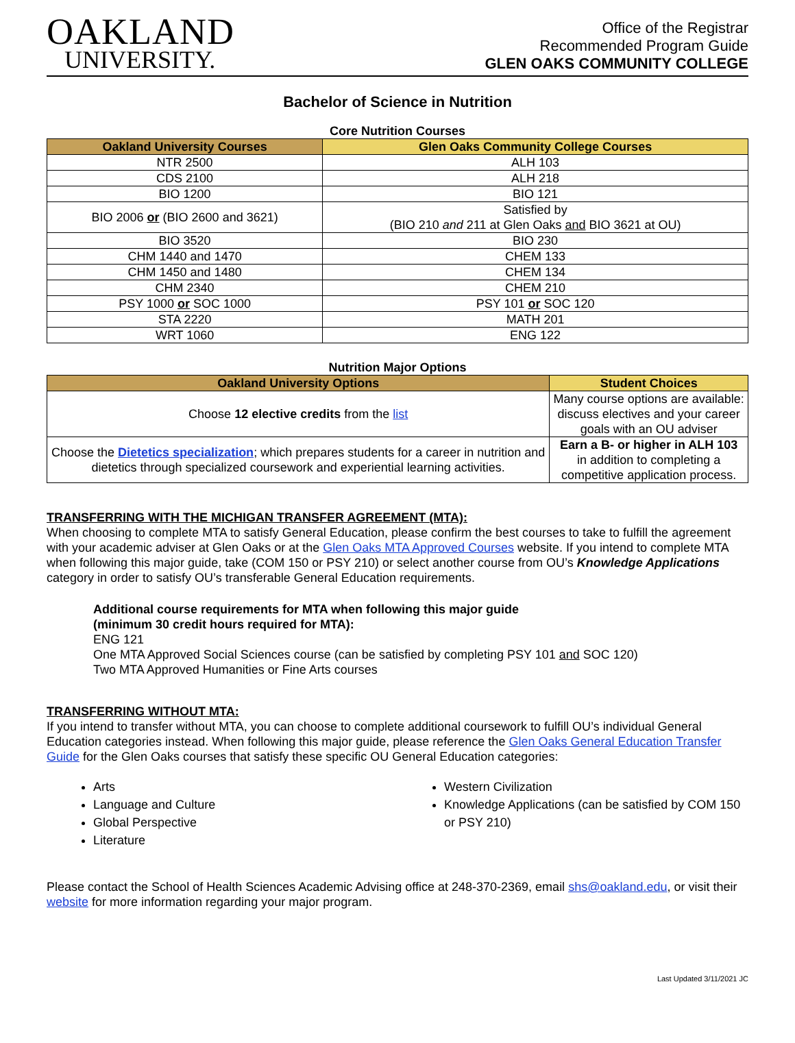OAKLAND
UNIVERSITY.
Office of the Registrar
Recommended Program Guide
GLEN OAKS COMMUNITY COLLEGE
Bachelor of Science in Nutrition
Core Nutrition Courses
| Oakland University Courses | Glen Oaks Community College Courses |
| --- | --- |
| NTR 2500 | ALH 103 |
| CDS 2100 | ALH 218 |
| BIO 1200 | BIO 121 |
| BIO 2006 or (BIO 2600 and 3621) | Satisfied by (BIO 210 and 211 at Glen Oaks and BIO 3621 at OU) |
| BIO 3520 | BIO 230 |
| CHM 1440 and 1470 | CHEM 133 |
| CHM 1450 and 1480 | CHEM 134 |
| CHM 2340 | CHEM 210 |
| PSY 1000 or SOC 1000 | PSY 101 or SOC 120 |
| STA 2220 | MATH 201 |
| WRT 1060 | ENG 122 |
Nutrition Major Options
| Oakland University Options | Student Choices |
| --- | --- |
| Choose 12 elective credits from the list | Many course options are available: discuss electives and your career goals with an OU adviser |
| Choose the Dietetics specialization ; which prepares students for a career in nutrition and dietetics through specialized coursework and experiential learning activities. | Earn a B- or higher in ALH 103 in addition to completing a competitive application process. |
TRANSFERRING WITH THE MICHIGAN TRANSFER AGREEMENT (MTA):
When choosing to complete MTA to satisfy General Education, please confirm the best courses to take to fulfill the agreement with your academic adviser at Glen Oaks or at the Glen Oaks MTA Approved Courses website. If you intend to complete MTA when following this major guide, take (COM 150 or PSY 210) or select another course from OU’s Knowledge Applications category in order to satisfy OU’s transferable General Education requirements.
Additional course requirements for MTA when following this major guide
(minimum 30 credit hours required for MTA):
ENG 121
One MTA Approved Social Sciences course (can be satisfied by completing PSY 101 and SOC 120)
Two MTA Approved Humanities or Fine Arts courses
TRANSFERRING WITHOUT MTA:
If you intend to transfer without MTA, you can choose to complete additional coursework to fulfill OU’s individual General Education categories instead. When following this major guide, please reference the Glen Oaks General Education Transfer Guide for the Glen Oaks courses that satisfy these specific OU General Education categories:
Arts
Language and Culture
Global Perspective
Literature
Western Civilization
Knowledge Applications (can be satisfied by COM 150 or PSY 210)
Please contact the School of Health Sciences Academic Advising office at 248-370-2369, email shs@oakland.edu, or visit their website for more information regarding your major program.
Last Updated 3/11/2021 JC